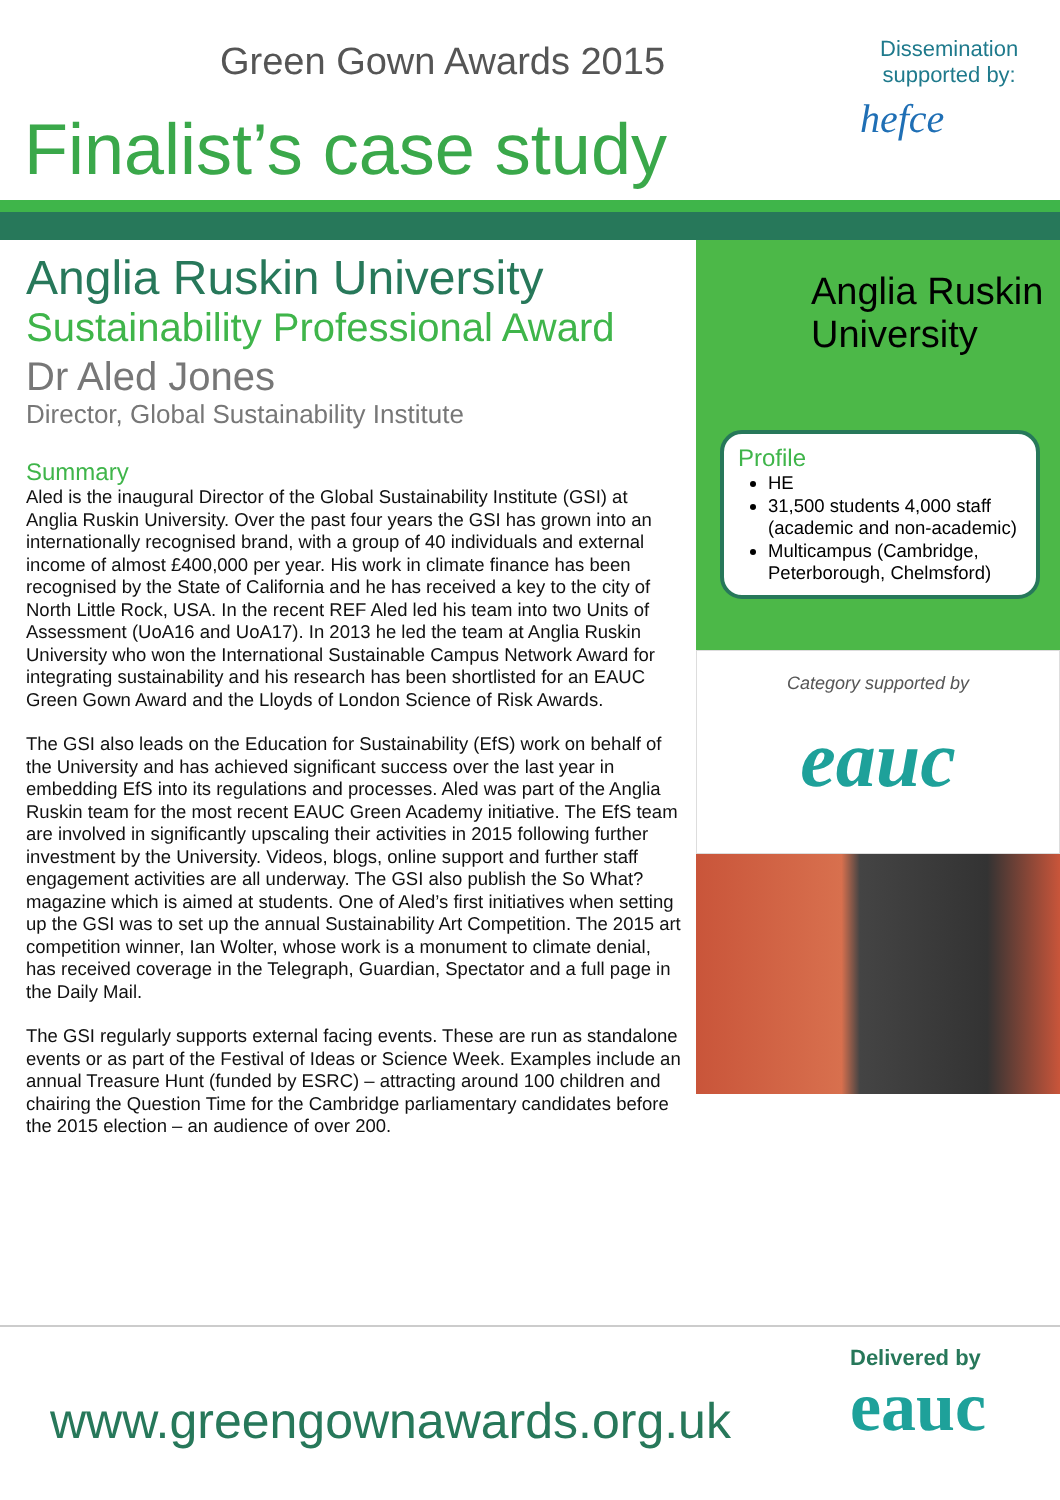Green Gown Awards 2015
Finalist’s case study
Dissemination
supported by:
hefce
Anglia Ruskin University
Sustainability Professional Award
Dr Aled Jones
Director, Global Sustainability Institute
Summary
Aled is the inaugural Director of the Global Sustainability Institute (GSI) at Anglia Ruskin University. Over the past four years the GSI has grown into an internationally recognised brand, with a group of 40 individuals and external income of almost £400,000 per year. His work in climate finance has been recognised by the State of California and he has received a key to the city of North Little Rock, USA. In the recent REF Aled led his team into two Units of Assessment (UoA16 and UoA17). In 2013 he led the team at Anglia Ruskin University who won the International Sustainable Campus Network Award for integrating sustainability and his research has been shortlisted for an EAUC Green Gown Award and the Lloyds of London Science of Risk Awards.
The GSI also leads on the Education for Sustainability (EfS) work on behalf of the University and has achieved significant success over the last year in embedding EfS into its regulations and processes. Aled was part of the Anglia Ruskin team for the most recent EAUC Green Academy initiative. The EfS team are involved in significantly upscaling their activities in 2015 following further investment by the University. Videos, blogs, online support and further staff engagement activities are all underway. The GSI also publish the So What? magazine which is aimed at students. One of Aled’s first initiatives when setting up the GSI was to set up the annual Sustainability Art Competition. The 2015 art competition winner, Ian Wolter, whose work is a monument to climate denial, has received coverage in the Telegraph, Guardian, Spectator and a full page in the Daily Mail.
The GSI regularly supports external facing events. These are run as standalone events or as part of the Festival of Ideas or Science Week. Examples include an annual Treasure Hunt (funded by ESRC) – attracting around 100 children and chairing the Question Time for the Cambridge parliamentary candidates before the 2015 election – an audience of over 200.
Anglia Ruskin
University
Profile
HE
31,500 students 4,000 staff (academic and non-academic)
Multicampus (Cambridge, Peterborough, Chelmsford)
Category supported by
eauc
www.greengownawards.org.uk
Delivered by
eauc